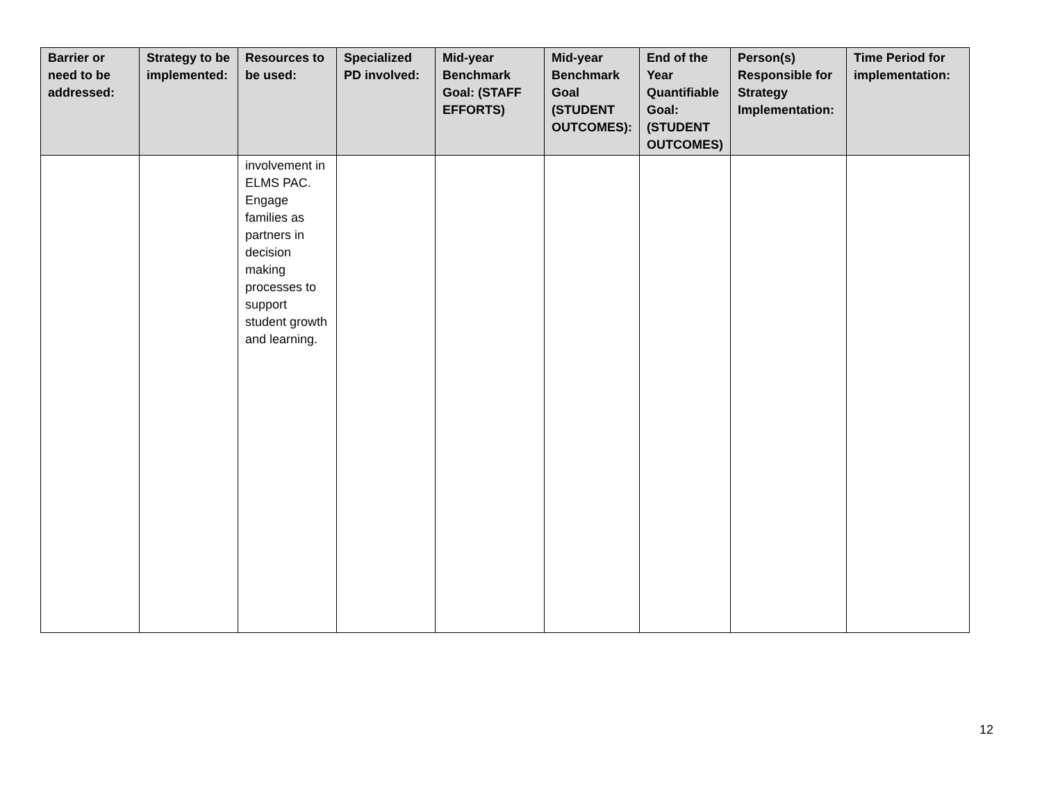| Barrier or need to be addressed: | Strategy to be implemented: | Resources to be used: | Specialized PD involved: | Mid-year Benchmark Goal: (STAFF EFFORTS) | Mid-year Benchmark Goal (STUDENT OUTCOMES): | End of the Year Quantifiable Goal: (STUDENT OUTCOMES) | Person(s) Responsible for Strategy Implementation: | Time Period for implementation: |
| --- | --- | --- | --- | --- | --- | --- | --- | --- |
| | | involvement in ELMS PAC. Engage families as partners in decision making processes to support student growth and learning. | | | | | | |
12